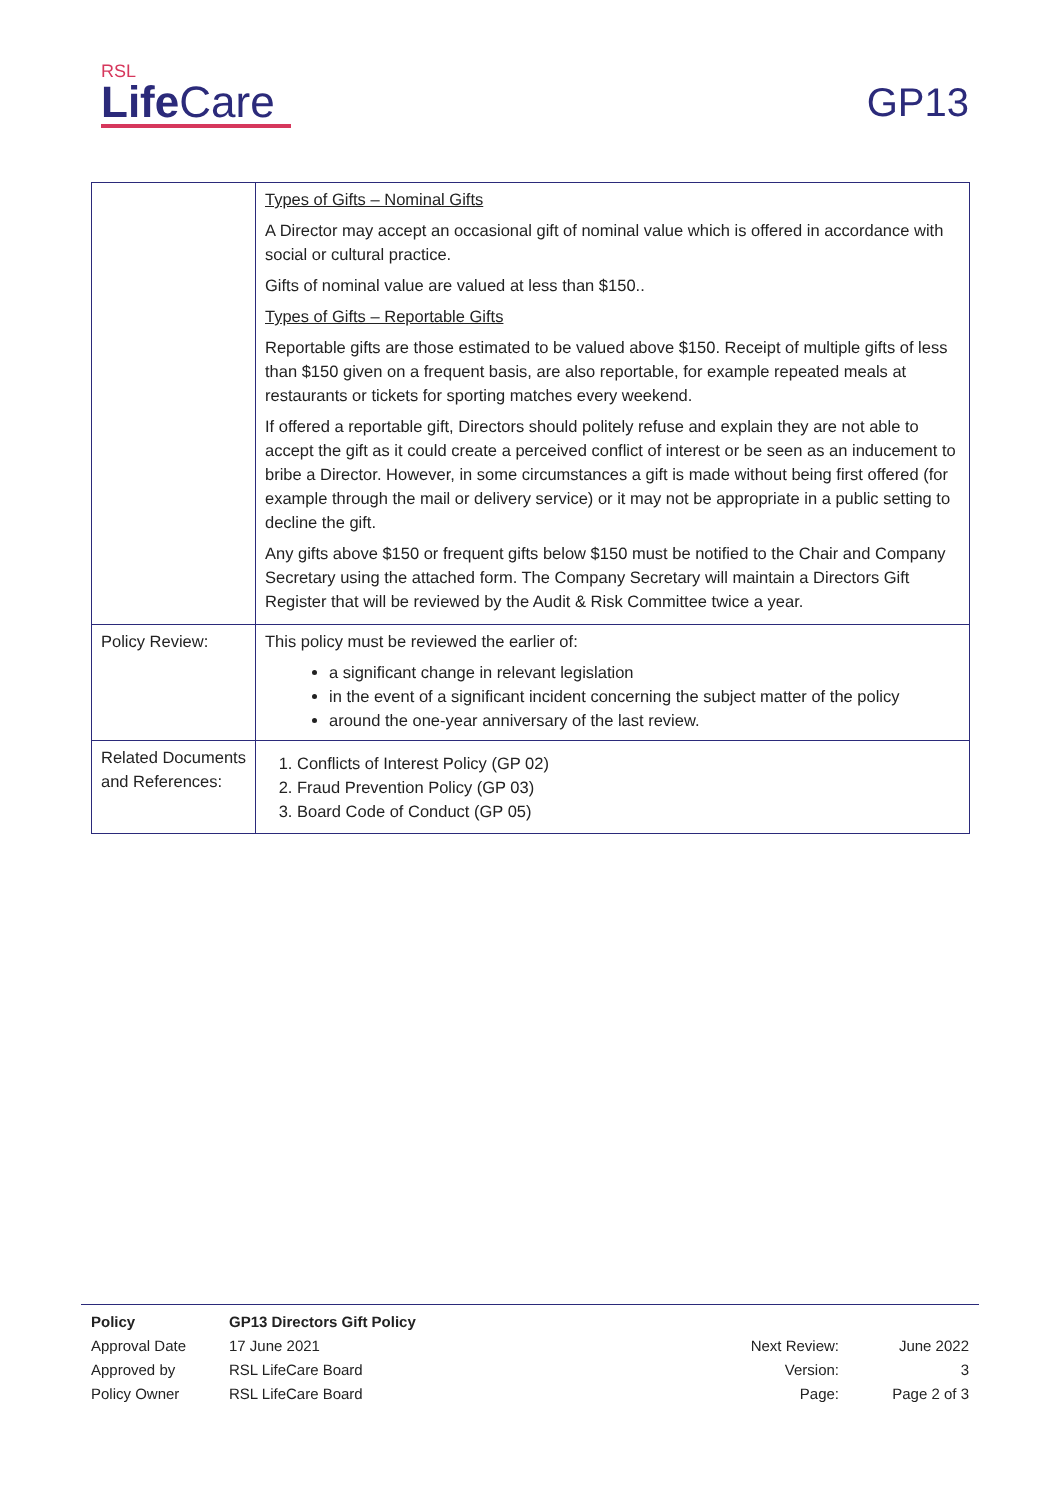RSL
Life Care
GP13
| | Types of Gifts – Nominal Gifts A Director may accept an occasional gift of nominal value which is offered in accordance with social or cultural practice. Gifts of nominal value are valued at less than $150.. Types of Gifts – Reportable Gifts Reportable gifts are those estimated to be valued above $150. Receipt of multiple gifts of less than $150 given on a frequent basis, are also reportable, for example repeated meals at restaurants or tickets for sporting matches every weekend. If offered a reportable gift, Directors should politely refuse and explain they are not able to accept the gift as it could create a perceived conflict of interest or be seen as an inducement to bribe a Director. However, in some circumstances a gift is made without being first offered (for example through the mail or delivery service) or it may not be appropriate in a public setting to decline the gift. Any gifts above $150 or frequent gifts below $150 must be notified to the Chair and Company Secretary using the attached form. The Company Secretary will maintain a Directors Gift Register that will be reviewed by the Audit & Risk Committee twice a year. |
| Policy Review: | This policy must be reviewed the earlier of: a significant change in relevant legislation in the event of a significant incident concerning the subject matter of the policy around the one-year anniversary of the last review. |
| Related Documents and References: | 1. Conflicts of Interest Policy (GP 02) 2. Fraud Prevention Policy (GP 03) 3. Board Code of Conduct (GP 05) |
| Policy | GP13 Directors Gift Policy | | |
| Approval Date | 17 June 2021 | Next Review: | June 2022 |
| Approved by | RSL LifeCare Board | Version: | 3 |
| Policy Owner | RSL LifeCare Board | Page: | Page 2 of 3 |